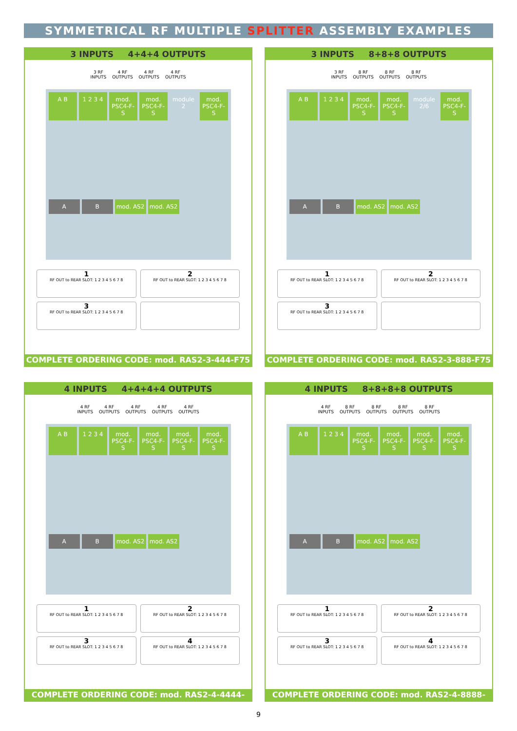SYMMETRICAL RF MULTIPLE SPLITTER ASSEMBLY EXAMPLES
3 INPUTS 4+4+4 OUTPUTS
3 RF
INPUTS
4 RF
OUTPUTS
4 RF
OUTPUTS
4 RF
OUTPUTS
A B 1 2 3 4 mod. PSC4-F-S
mod. PSC4-F-S
module 2 mod. PSC4-F-S
A B mod. AS2 mod. AS2
1
RF OUT to REAR SLOT: 1 2 3 4 5 6 7 8
2
RF OUT to REAR SLOT: 1 2 3 4 5 6 7 8
3
RF OUT to REAR SLOT: 1 2 3 4 5 6 7 8
COMPLETE ORDERING CODE: mod. RAS2-3-444-F75
3 INPUTS 8+8+8 OUTPUTS
3 RF
INPUTS
8 RF
OUTPUTS
8 RF
OUTPUTS
8 RF
OUTPUTS
A B 1 2 3 4 mod. PSC4-F-S
mod. PSC4-F-S
module 2/6
mod. PSC4-F-S
A B mod. AS2 mod. AS2
1
RF OUT to REAR SLOT: 1 2 3 4 5 6 7 8
2
RF OUT to REAR SLOT: 1 2 3 4 5 6 7 8
3
RF OUT to REAR SLOT: 1 2 3 4 5 6 7 8
COMPLETE ORDERING CODE: mod. RAS2-3-888-F75
4 INPUTS 4+4+4+4 OUTPUTS
4 RF
INPUTS
4 RF
OUTPUTS
4 RF
OUTPUTS
4 RF
OUTPUTS
4 RF
OUTPUTS
A B 1 2 3 4 mod. PSC4-F-S
mod. PSC4-F-S
mod. PSC4-F-S
mod. PSC4-F-S
A B mod. AS2 mod. AS2
1
RF OUT to REAR SLOT: 1 2 3 4 5 6 7 8
2
RF OUT to REAR SLOT: 1 2 3 4 5 6 7 8
3
RF OUT to REAR SLOT: 1 2 3 4 5 6 7 8
4
RF OUT to REAR SLOT: 1 2 3 4 5 6 7 8
COMPLETE ORDERING CODE: mod. RAS2-4-4444-F75
4 INPUTS 8+8+8+8 OUTPUTS
4 RF
INPUTS
8 RF
OUTPUTS
8 RF
OUTPUTS
8 RF
OUTPUTS
8 RF
OUTPUTS
A B 1 2 3 4 mod. PSC4-F-S
mod. PSC4-F-S
mod. PSC4-F-S
mod. PSC4-F-S
A B mod. AS2 mod. AS2
1
RF OUT to REAR SLOT: 1 2 3 4 5 6 7 8
2
RF OUT to REAR SLOT: 1 2 3 4 5 6 7 8
3
RF OUT to REAR SLOT: 1 2 3 4 5 6 7 8
4
RF OUT to REAR SLOT: 1 2 3 4 5 6 7 8
COMPLETE ORDERING CODE: mod. RAS2-4-8888-F75
9